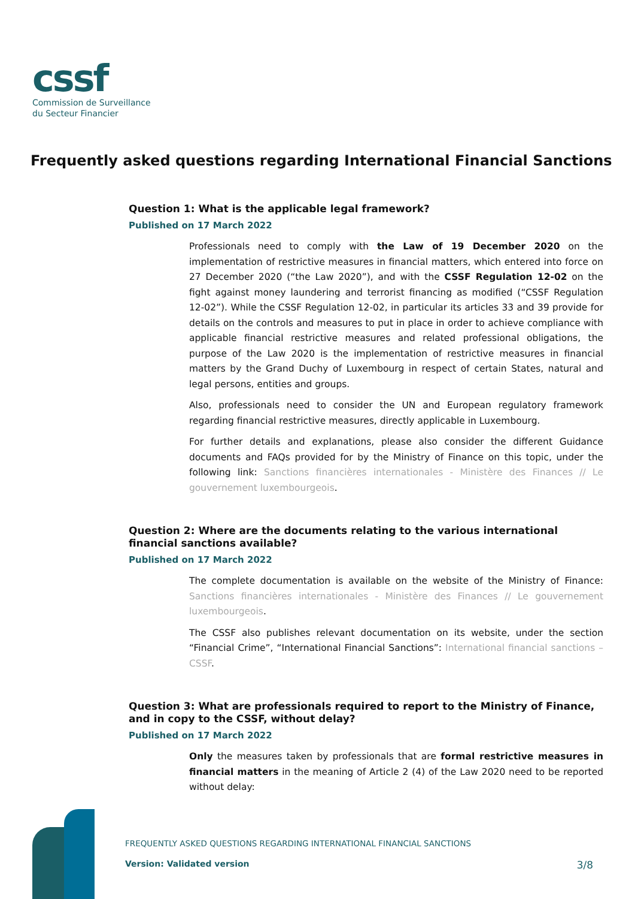cssf
Commission de Surveillance
du Secteur Financier
Frequently asked questions regarding International Financial Sanctions
Question 1: What is the applicable legal framework?
Published on 17 March 2022
Professionals need to comply with the Law of 19 December 2020 on the implementation of restrictive measures in financial matters, which entered into force on 27 December 2020 (“the Law 2020”), and with the CSSF Regulation 12-02 on the fight against money laundering and terrorist financing as modified (“CSSF Regulation 12-02”). While the CSSF Regulation 12-02, in particular its articles 33 and 39 provide for details on the controls and measures to put in place in order to achieve compliance with applicable financial restrictive measures and related professional obligations, the purpose of the Law 2020 is the implementation of restrictive measures in financial matters by the Grand Duchy of Luxembourg in respect of certain States, natural and legal persons, entities and groups.
Also, professionals need to consider the UN and European regulatory framework regarding financial restrictive measures, directly applicable in Luxembourg.
For further details and explanations, please also consider the different Guidance documents and FAQs provided for by the Ministry of Finance on this topic, under the following link: Sanctions financières internationales - Ministère des Finances // Le gouvernement luxembourgeois.
Question 2: Where are the documents relating to the various international financial sanctions available?
Published on 17 March 2022
The complete documentation is available on the website of the Ministry of Finance: Sanctions financières internationales - Ministère des Finances // Le gouvernement luxembourgeois.
The CSSF also publishes relevant documentation on its website, under the section “Financial Crime”, “International Financial Sanctions”: International financial sanctions – CSSF.
Question 3: What are professionals required to report to the Ministry of Finance, and in copy to the CSSF, without delay?
Published on 17 March 2022
Only the measures taken by professionals that are formal restrictive measures in financial matters in the meaning of Article 2 (4) of the Law 2020 need to be reported without delay:
FREQUENTLY ASKED QUESTIONS REGARDING INTERNATIONAL FINANCIAL SANCTIONS
Version: Validated version 3/8